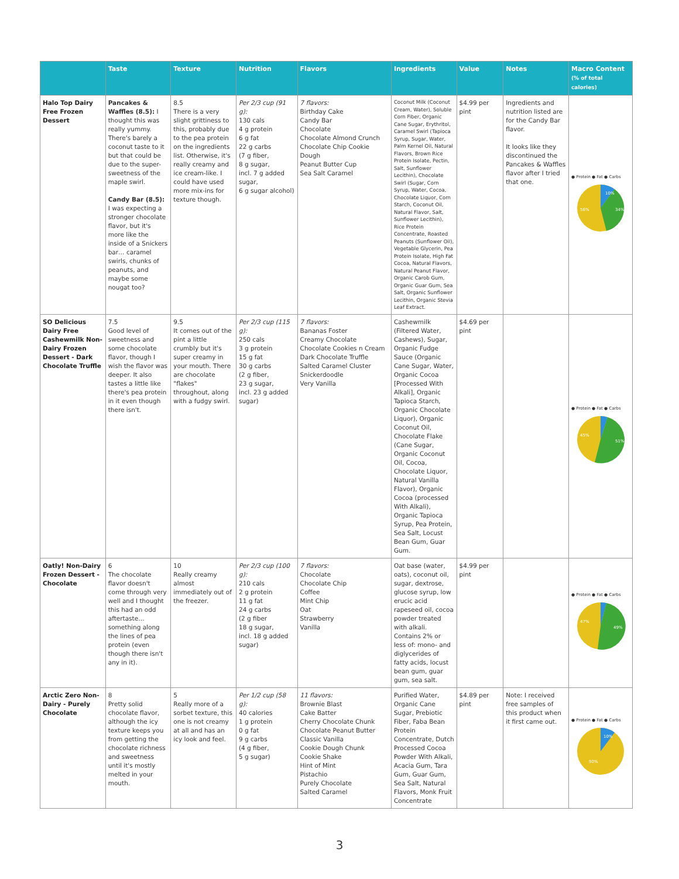| | Taste | Texture | Nutrition | Flavors | Ingredients | Value | Notes | Macro Content (% of total calories) |
| --- | --- | --- | --- | --- | --- | --- | --- | --- |
| Halo Top Dairy Free Frozen Dessert | Pancakes & Waffles (8.5): I thought this was really yummy. There's barely a coconut taste to it but that could be due to the super-sweetness of the maple swirl. Candy Bar (8.5): I was expecting a stronger chocolate flavor, but it's more like the inside of a Snickers bar… caramel swirls, chunks of peanuts, and maybe some nougat too? | 8.5 There is a very slight grittiness to this, probably due to the pea protein on the ingredients list. Otherwise, it's really creamy and ice cream-like. I could have used more mix-ins for texture though. | Per 2/3 cup (91 g): 130 cals 4 g protein 6 g fat 22 g carbs (7 g fiber, 8 g sugar, incl. 7 g added sugar, 6 g sugar alcohol) | 7 flavors: Birthday Cake Candy Bar Chocolate Chocolate Almond Crunch Chocolate Chip Cookie Dough Peanut Butter Cup Sea Salt Caramel | Coconut Milk (Coconut Cream, Water), Soluble Corn Fiber, Organic Cane Sugar, Erythritol, Caramel Swirl (Tapioca Syrup, Sugar, Water, Palm Kernel Oil, Natural Flavors, Brown Rice Protein Isolate, Pectin, Salt, Sunflower Lecithin), Chocolate Swirl (Sugar, Corn Syrup, Water, Cocoa, Chocolate Liquor, Corn Starch, Coconut Oil, Natural Flavor, Salt, Sunflower Lecithin), Rice Protein Concentrate, Roasted Peanuts (Sunflower Oil), Vegetable Glycerin, Pea Protein Isolate, High Fat Cocoa, Natural Flavors, Natural Peanut Flavor, Organic Carob Gum, Organic Guar Gum, Sea Salt, Organic Sunflower Lecithin, Organic Stevia Leaf Extract. | $4.99 per pint | Ingredients and nutrition listed are for the Candy Bar flavor. It looks like they discontinued the Pancakes & Waffles flavor after I tried that one. | ● Protein ● Fat ● Carbs 10% 34% 56% |
| SO Delicious Dairy Free Cashewmilk Non-Dairy Frozen Dessert - Dark Chocolate Truffle | 7.5 Good level of sweetness and some chocolate flavor, though I wish the flavor was deeper. It also tastes a little like there's pea protein in it even though there isn't. | 9.5 It comes out of the pint a little crumbly but it's super creamy in your mouth. There are chocolate "flakes" throughout, along with a fudgy swirl. | Per 2/3 cup (115 g): 250 cals 3 g protein 15 g fat 30 g carbs (2 g fiber, 23 g sugar, incl. 23 g added sugar) | 7 flavors: Bananas Foster Creamy Chocolate Chocolate Cookies n Cream Dark Chocolate Truffle Salted Caramel Cluster Snickerdoodle Very Vanilla | Cashewmilk (Filtered Water, Cashews), Sugar, Organic Fudge Sauce (Organic Cane Sugar, Water, Organic Cocoa [Processed With Alkali], Organic Tapioca Starch, Organic Chocolate Liquor), Organic Coconut Oil, Chocolate Flake (Cane Sugar, Organic Coconut Oil, Cocoa, Chocolate Liquor, Natural Vanilla Flavor), Organic Cocoa (processed With Alkali), Organic Tapioca Syrup, Pea Protein, Sea Salt, Locust Bean Gum, Guar Gum. | $4.69 per pint | | ● Protein ● Fat ● Carbs 51% 45% |
| Oatly! Non-Dairy Frozen Dessert - Chocolate | 6 The chocolate flavor doesn't come through very well and I thought this had an odd aftertaste… something along the lines of pea protein (even though there isn't any in it). | 10 Really creamy almost immediately out of the freezer. | Per 2/3 cup (100 g): 210 cals 2 g protein 11 g fat 24 g carbs (2 g fiber 18 g sugar, incl. 18 g added sugar) | 7 flavors: Chocolate Chocolate Chip Coffee Mint Chip Oat Strawberry Vanilla | Oat base (water, oats), coconut oil, sugar, dextrose, glucose syrup, low erucic acid rapeseed oil, cocoa powder treated with alkali. Contains 2% or less of: mono- and diglycerides of fatty acids, locust bean gum, guar gum, sea salt. | $4.99 per pint | | ● Protein ● Fat ● Carbs 49% 47% |
| Arctic Zero Non-Dairy - Purely Chocolate | 8 Pretty solid chocolate flavor, although the icy texture keeps you from getting the chocolate richness and sweetness until it's mostly melted in your mouth. | 5 Really more of a sorbet texture, this one is not creamy at all and has an icy look and feel. | Per 1/2 cup (58 g): 40 calories 1 g protein 0 g fat 9 g carbs (4 g fiber, 5 g sugar) | 11 flavors: Brownie Blast Cake Batter Cherry Chocolate Chunk Chocolate Peanut Butter Classic Vanilla Cookie Dough Chunk Cookie Shake Hint of Mint Pistachio Purely Chocolate Salted Caramel | Purified Water, Organic Cane Sugar, Prebiotic Fiber, Faba Bean Protein Concentrate, Dutch Processed Cocoa Powder With Alkali, Acacia Gum, Tara Gum, Guar Gum, Sea Salt, Natural Flavors, Monk Fruit Concentrate | $4.89 per pint | Note: I received free samples of this product when it first came out. | ● Protein ● Fat ● Carbs 10% 90% |
3